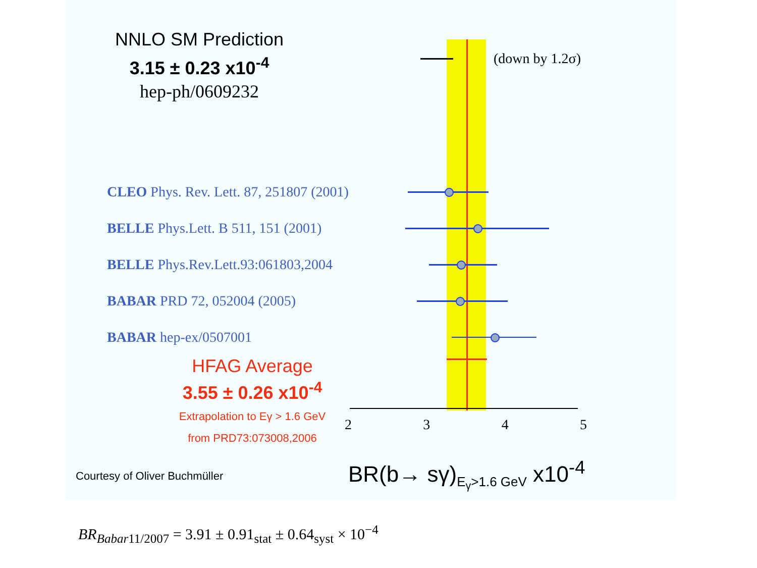NNLO SM Prediction
3.15 ± 0.23 x10<sup>-4</sup>
hep-ph/0609232
(down by 1.2σ)
CLEO Phys. Rev. Lett. 87, 251807 (2001)
BELLE Phys.Lett. B 511, 151 (2001)
BELLE Phys.Rev.Lett.93:061803,2004
BABAR PRD 72, 052004 (2005)
BABAR hep-ex/0507001
HFAG Average
3.55 ± 0.26 x10<sup>-4</sup>
Extrapolation to Eγ > 1.6 GeV
from PRD73:073008,2006
2 3 4 5
BR(b→ sγ)<sub>E<sub>γ</sub>>1.6 GeV</sub> x10<sup>-4</sup>
Courtesy of Oliver Buchmüller
BR<sub>Babar11/2007</sub> = 3.91 ± 0.91<sub>stat</sub> ± 0.64<sub>syst</sub> × 10<sup>−4</sup>